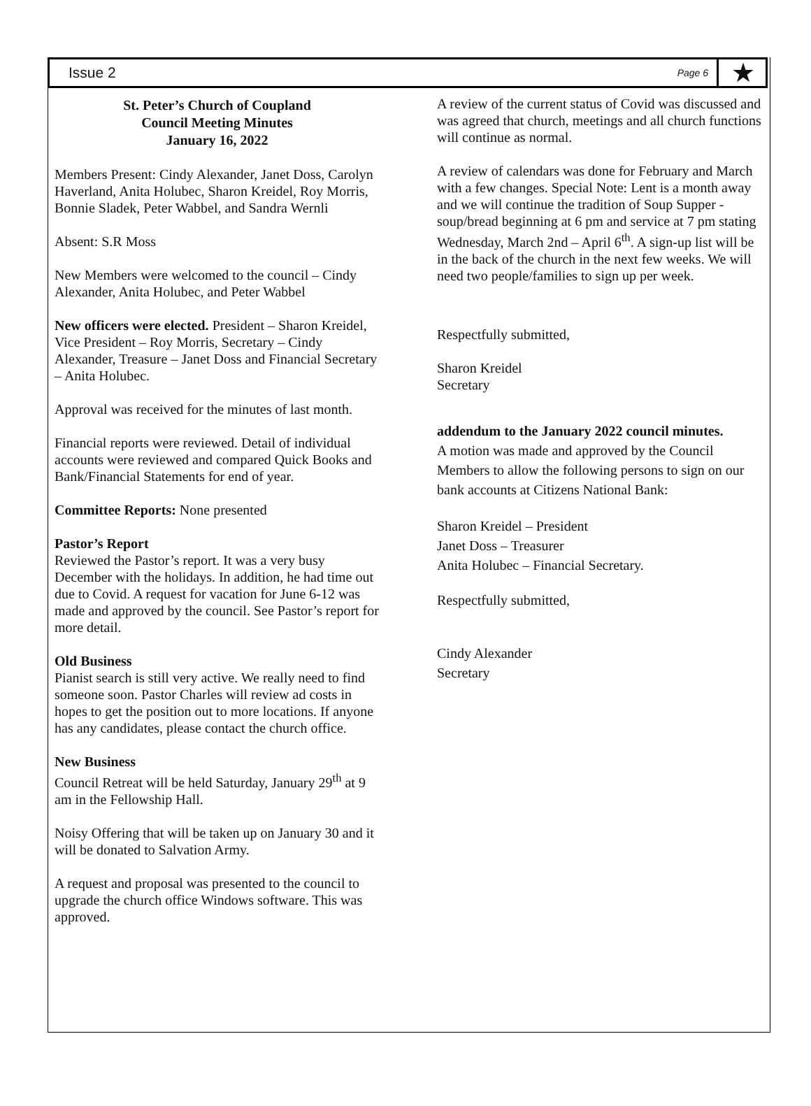Issue 2 Page 6 ★
St. Peter’s Church of Coupland
Council Meeting Minutes
January 16, 2022
Members Present: Cindy Alexander, Janet Doss, Carolyn Haverland, Anita Holubec, Sharon Kreidel, Roy Morris, Bonnie Sladek, Peter Wabbel, and Sandra Wernli
Absent: S.R Moss
New Members were welcomed to the council – Cindy Alexander, Anita Holubec, and Peter Wabbel
New officers were elected. President – Sharon Kreidel, Vice President – Roy Morris, Secretary – Cindy Alexander, Treasure – Janet Doss and Financial Secretary – Anita Holubec.
Approval was received for the minutes of last month.
Financial reports were reviewed. Detail of individual accounts were reviewed and compared Quick Books and Bank/Financial Statements for end of year.
Committee Reports: None presented
Pastor’s Report
Reviewed the Pastor’s report. It was a very busy December with the holidays. In addition, he had time out due to Covid. A request for vacation for June 6-12 was made and approved by the council. See Pastor’s report for more detail.
Old Business
Pianist search is still very active. We really need to find someone soon. Pastor Charles will review ad costs in hopes to get the position out to more locations. If anyone has any candidates, please contact the church office.
New Business
Council Retreat will be held Saturday, January 29<sup>th</sup> at 9 am in the Fellowship Hall.
Noisy Offering that will be taken up on January 30 and it will be donated to Salvation Army.
A request and proposal was presented to the council to upgrade the church office Windows software. This was approved.
A review of the current status of Covid was discussed and was agreed that church, meetings and all church functions will continue as normal.
A review of calendars was done for February and March with a few changes. Special Note: Lent is a month away and we will continue the tradition of Soup Supper - soup/bread beginning at 6 pm and service at 7 pm stating Wednesday, March 2nd – April 6<sup>th</sup>. A sign-up list will be in the back of the church in the next few weeks. We will need two people/families to sign up per week.
Respectfully submitted,
Sharon Kreidel
Secretary
addendum to the January 2022 council minutes.
A motion was made and approved by the Council Members to allow the following persons to sign on our bank accounts at Citizens National Bank:
Sharon Kreidel – President
Janet Doss – Treasurer
Anita Holubec – Financial Secretary.
Respectfully submitted,
Cindy Alexander
Secretary